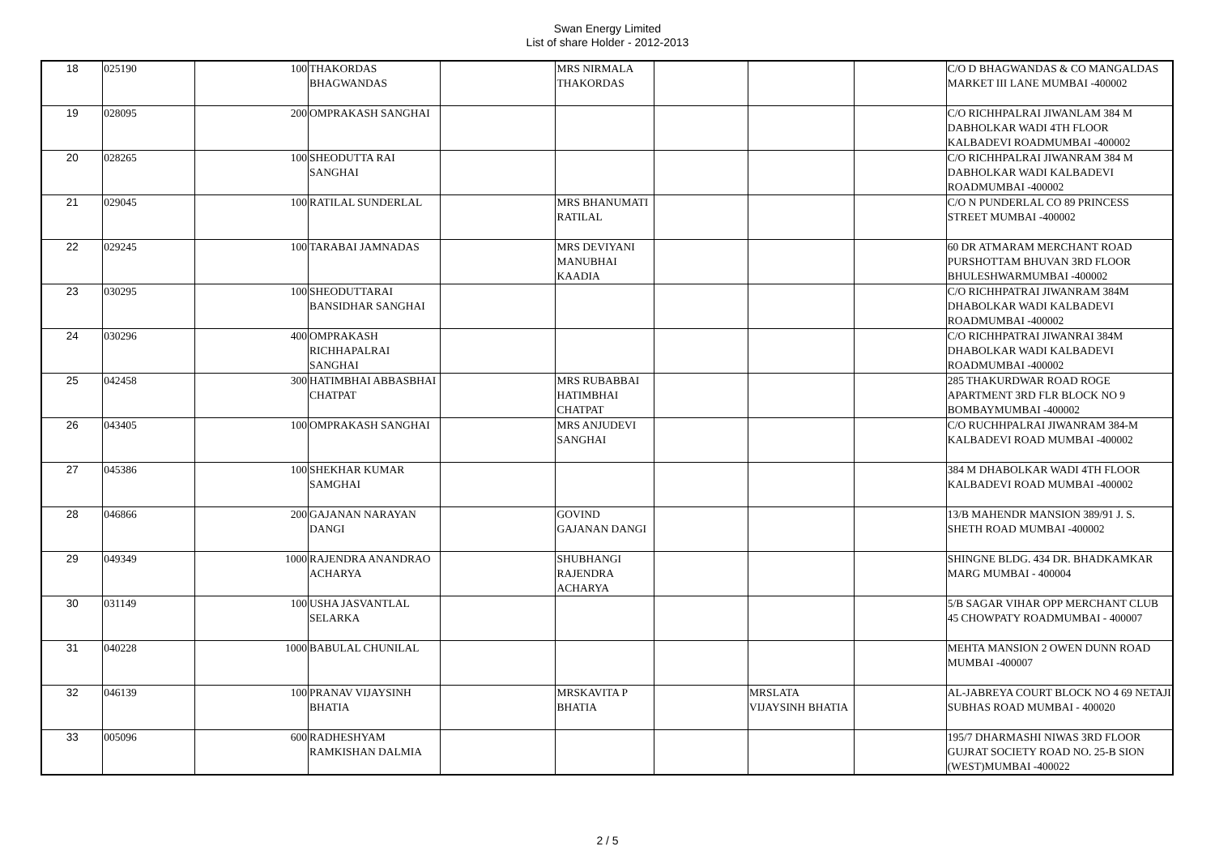Swan Energy Limited
List of share Holder - 2012-2013
| 18 | 025190 | 100 | THAKORDAS BHAGWANDAS | | MRS NIRMALA THAKORDAS | | | | C/O D BHAGWANDAS & CO MANGALDAS MARKET III LANE MUMBAI -400002 |
| 19 | 028095 | 200 | OMPRAKASH SANGHAI | | | | | | C/O RICHHPALRAI JIWANLAM 384 M DABHOLKAR WADI 4TH FLOOR KALBADEVI ROADMUMBAI -400002 |
| 20 | 028265 | 100 | SHEODUTTA RAI SANGHAI | | | | | | C/O RICHHPALRAI JIWANRAM 384 M DABHOLKAR WADI KALBADEVI ROADMUMBAI -400002 |
| 21 | 029045 | 100 | RATILAL SUNDERLAL | | MRS BHANUMATI RATILAL | | | | C/O N PUNDERLAL CO 89 PRINCESS STREET MUMBAI -400002 |
| 22 | 029245 | 100 | TARABAI JAMNADAS | | MRS DEVIYANI MANUBHAI KAADIA | | | | 60 DR ATMARAM MERCHANT ROAD PURSHOTTAM BHUVAN 3RD FLOOR BHULESHWARMUMBAI -400002 |
| 23 | 030295 | 100 | SHEODUTTARAI BANSIDHAR SANGHAI | | | | | | C/O RICHHPATRAI JIWANRAM 384M DHABOLKAR WADI KALBADEVI ROADMUMBAI -400002 |
| 24 | 030296 | 400 | OMPRAKASH RICHHAPALRAI SANGHAI | | | | | | C/O RICHHPATRAI JIWANRAI 384M DHABOLKAR WADI KALBADEVI ROADMUMBAI -400002 |
| 25 | 042458 | 300 | HATIMBHAI ABBASBHAI CHATPAT | | MRS RUBABBAI HATIMBHAI CHATPAT | | | | 285 THAKURDWAR ROAD ROGE APARTMENT 3RD FLR BLOCK NO 9 BOMBAYMUMBAI -400002 |
| 26 | 043405 | 100 | OMPRAKASH SANGHAI | | MRS ANJUDEVI SANGHAI | | | | C/O RUCHHPALRAI JIWANRAM 384-M KALBADEVI ROAD MUMBAI -400002 |
| 27 | 045386 | 100 | SHEKHAR KUMAR SAMGHAI | | | | | | 384 M DHABOLKAR WADI 4TH FLOOR KALBADEVI ROAD MUMBAI -400002 |
| 28 | 046866 | 200 | GAJANAN NARAYAN DANGI | | GOVIND GAJANAN DANGI | | | | 13/B MAHENDR MANSION 389/91 J. S. SHETH ROAD MUMBAI -400002 |
| 29 | 049349 | 1000 | RAJENDRA ANANDRAO ACHARYA | | SHUBHANGI RAJENDRA ACHARYA | | | | SHINGNE BLDG. 434 DR. BHADKAMKAR MARG MUMBAI - 400004 |
| 30 | 031149 | 100 | USHA JASVANTLAL SELARKA | | | | | | 5/B SAGAR VIHAR OPP MERCHANT CLUB 45 CHOWPATY ROADMUMBAI - 400007 |
| 31 | 040228 | 1000 | BABULAL CHUNILAL | | | | | | MEHTA MANSION 2 OWEN DUNN ROAD MUMBAI -400007 |
| 32 | 046139 | 100 | PRANAV VIJAYSINH BHATIA | | MRSKAVITA P BHATIA | | MRSLATA VIJAYSINH BHATIA | | AL-JABREYA COURT BLOCK NO 4 69 NETAJI SUBHAS ROAD MUMBAI - 400020 |
| 33 | 005096 | 600 | RADHESHYAM RAMKISHAN DALMIA | | | | | | 195/7 DHARMASHI NIWAS 3RD FLOOR GUJRAT SOCIETY ROAD NO. 25-B SION (WEST)MUMBAI -400022 |
2 / 5